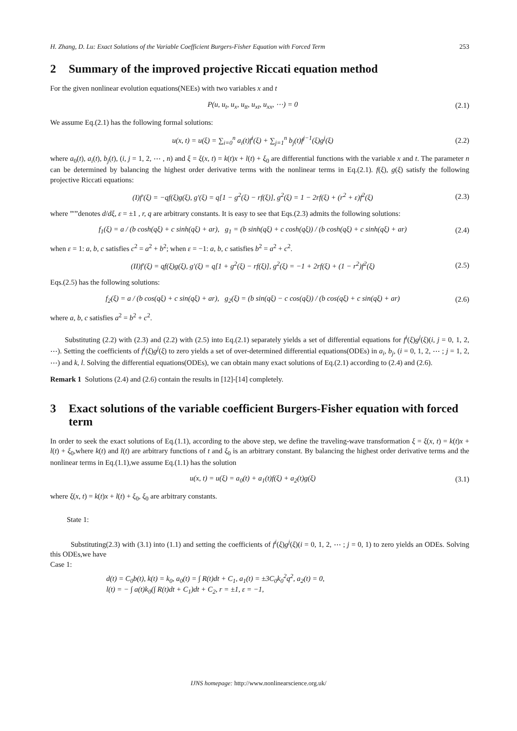H. Zhang, D. Lu: Exact Solutions of the Variable Coefficient Burgers-Fisher Equation with Forced Term 253
2 Summary of the improved projective Riccati equation method
For the given nonlinear evolution equations(NEEs) with two variables x and t
P(u, u<sub>t</sub>, u<sub>x</sub>, u<sub>tt</sub>, u<sub>xt</sub>, u<sub>xx</sub>, ⋯) = 0 (2.1)
We assume Eq.(2.1) has the following formal solutions:
u(x, t) = u(ξ) = ∑<sub>i=0</sub><sup>n</sup> a<sub>i</sub>(t)f<sup>i</sup>(ξ) + ∑<sub>j=1</sub><sup>n</sup> b<sub>j</sub>(t)f<sup>j−1</sup>(ξ)g<sup>j</sup>(ξ) (2.2)
where a<sub>0</sub>(t), a<sub>i</sub>(t), b<sub>j</sub>(t), (i, j = 1, 2, ⋯ , n) and ξ = ξ(x, t) = k(t)x + l(t) + ξ<sub>0</sub> are differential functions with the variable x and t. The parameter n can be determined by balancing the highest order derivative terms with the nonlinear terms in Eq.(2.1). f(ξ), g(ξ) satisfy the following projective Riccati equations:
(I)f′(ξ) = −qf(ξ)g(ξ), g′(ξ) = q[1 − g<sup>2</sup>(ξ) − rf(ξ)], g<sup>2</sup>(ξ) = 1 − 2rf(ξ) + (r<sup>2</sup> + ε)f<sup>2</sup>(ξ) (2.3)
where ”′”denotes d/dξ, ε = ±1 , r, q are arbitrary constants. It is easy to see that Eqs.(2.3) admits the following solutions:
f<sub>1</sub>(ξ) = a / (b cosh(qξ) + c sinh(qξ) + ar), g<sub>1</sub> = (b sinh(qξ) + c cosh(qξ)) / (b cosh(qξ) + c sinh(qξ) + ar) (2.4)
when ε = 1: a, b, c satisfies c<sup>2</sup> = a<sup>2</sup> + b<sup>2</sup>; when ε = −1: a, b, c satisfies b<sup>2</sup> = a<sup>2</sup> + c<sup>2</sup>.
(II)f′(ξ) = qf(ξ)g(ξ), g′(ξ) = q[1 + g<sup>2</sup>(ξ) − rf(ξ)], g<sup>2</sup>(ξ) = −1 + 2rf(ξ) + (1 − r<sup>2</sup>)f<sup>2</sup>(ξ) (2.5)
Eqs.(2.5) has the following solutions:
f<sub>2</sub>(ξ) = a / (b cos(qξ) + c sin(qξ) + ar), g<sub>2</sub>(ξ) = (b sin(qξ) − c cos(qξ)) / (b cos(qξ) + c sin(qξ) + ar) (2.6)
where a, b, c satisfies a<sup>2</sup> = b<sup>2</sup> + c<sup>2</sup>.
Substituting (2.2) with (2.3) and (2.2) with (2.5) into Eq.(2.1) separately yields a set of differential equations for f<sup>i</sup>(ξ)g<sup>j</sup>(ξ)(i, j = 0, 1, 2, ⋯). Setting the coefficients of f<sup>i</sup>(ξ)g<sup>j</sup>(ξ) to zero yields a set of over-determined differential equations(ODEs) in a<sub>i</sub>, b<sub>j</sub>, (i = 0, 1, 2, ⋯ ; j = 1, 2, ⋯) and k, l. Solving the differential equations(ODEs), we can obtain many exact solutions of Eq.(2.1) according to (2.4) and (2.6).
Remark 1 Solutions (2.4) and (2.6) contain the results in [12]-[14] completely.
3 Exact solutions of the variable coefficient Burgers-Fisher equation with forced term
In order to seek the exact solutions of Eq.(1.1), according to the above step, we define the traveling-wave transformation ξ = ξ(x, t) = k(t)x + l(t) + ξ<sub>0</sub>,where k(t) and l(t) are arbitrary functions of t and ξ<sub>0</sub> is an arbitrary constant. By balancing the highest order derivative terms and the nonlinear terms in Eq.(1.1),we assume Eq.(1.1) has the solution
u(x, t) = u(ξ) = a<sub>0</sub>(t) + a<sub>1</sub>(t)f(ξ) + a<sub>2</sub>(t)g(ξ) (3.1)
where ξ(x, t) = k(t)x + l(t) + ξ<sub>0</sub>, ξ<sub>0</sub> are arbitrary constants.
State 1:
Substituting(2.3) with (3.1) into (1.1) and setting the coefficients of f<sup>i</sup>(ξ)g<sup>j</sup>(ξ)(i = 0, 1, 2, ⋯ ; j = 0, 1) to zero yields an ODEs. Solving this ODEs,we have
Case 1:
d(t) = C<sub>0</sub>b(t), k(t) = k<sub>0</sub>, a<sub>0</sub>(t) = ∫ R(t)dt + C<sub>1</sub>, a<sub>1</sub>(t) = ±3C<sub>0</sub>k<sub>0</sub><sup>2</sup>q<sup>2</sup>, a<sub>2</sub>(t) = 0,
l(t) = − ∫ a(t)k<sub>0</sub>(∫ R(t)dt + C<sub>1</sub>)dt + C<sub>2</sub>, r = ±1, ε = −1,
IJNS homepage: http://www.nonlinearscience.org.uk/